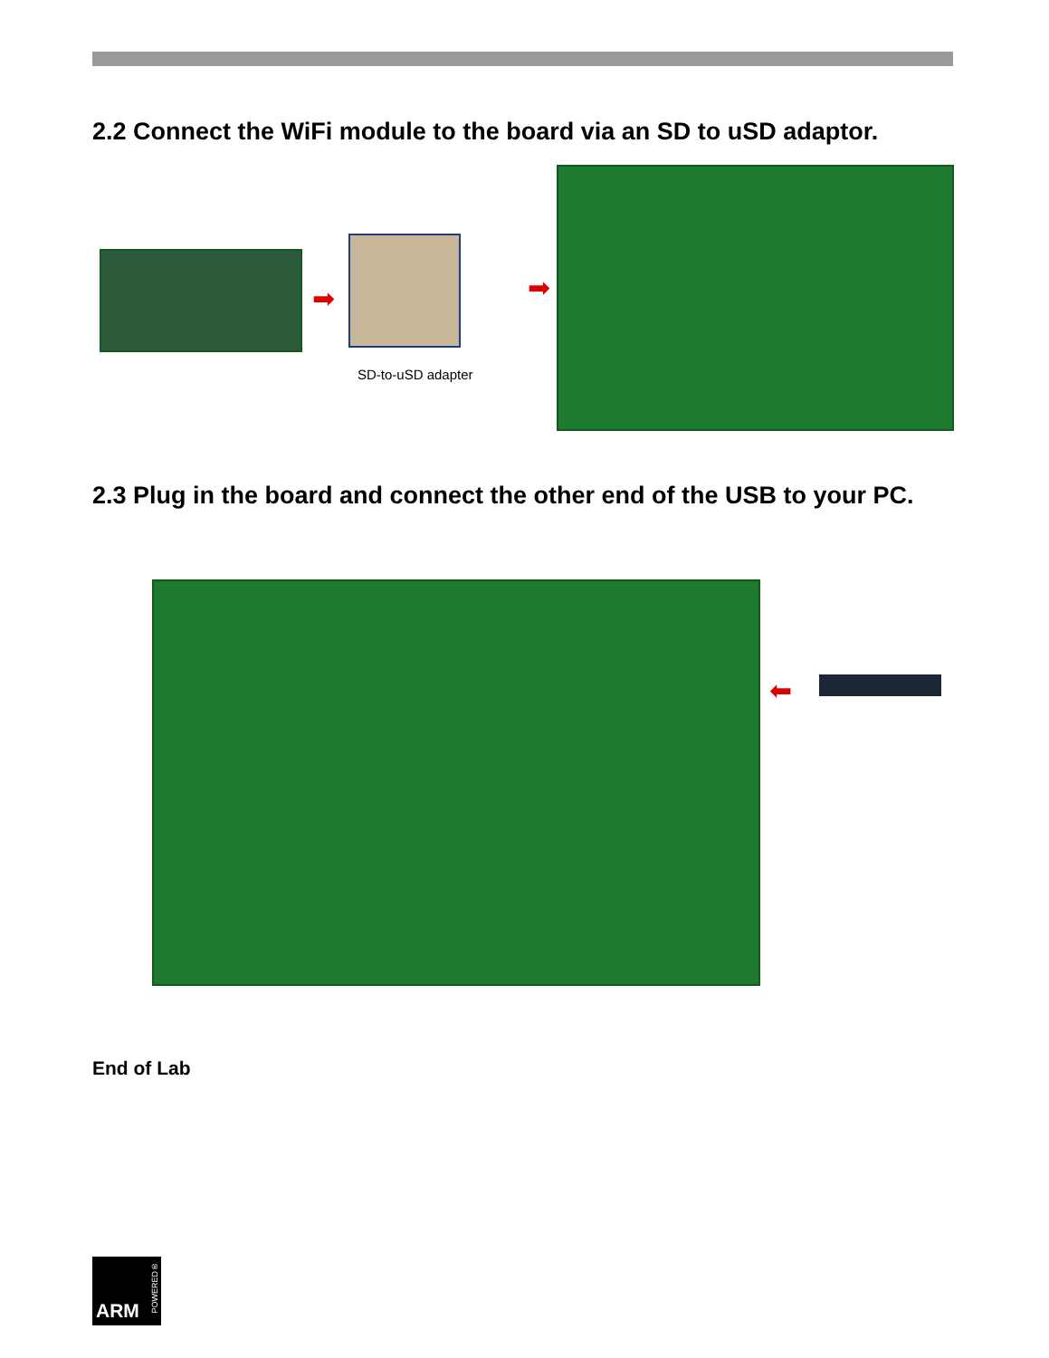2.2 Connect the WiFi module to the board via an SD to uSD adaptor.
➡ ➡
SD-to-uSD adapter
2.3 Plug in the board and connect the other end of the USB to your PC.
⬅
End of Lab
POWERED®
ARM